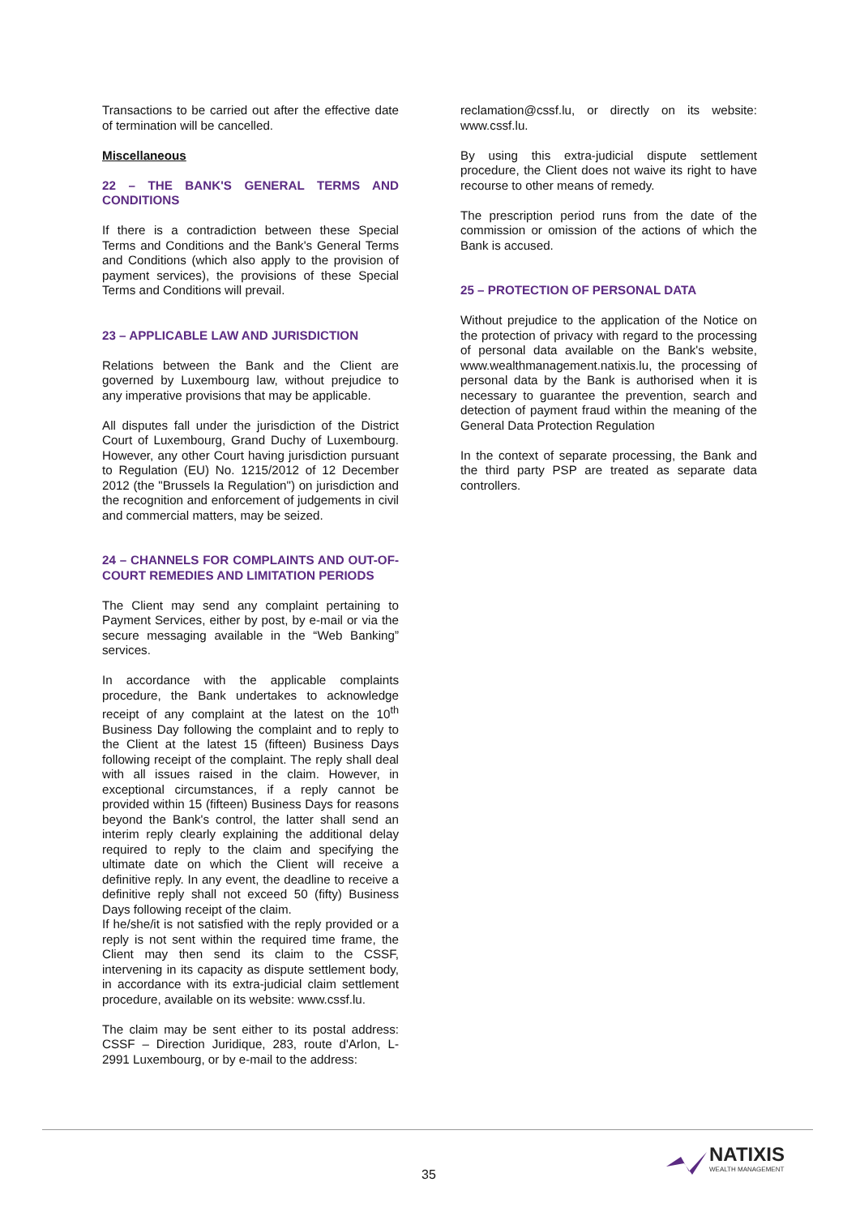Transactions to be carried out after the effective date of termination will be cancelled.
Miscellaneous
22 – THE BANK'S GENERAL TERMS AND CONDITIONS
If there is a contradiction between these Special Terms and Conditions and the Bank's General Terms and Conditions (which also apply to the provision of payment services), the provisions of these Special Terms and Conditions will prevail.
23 – APPLICABLE LAW AND JURISDICTION
Relations between the Bank and the Client are governed by Luxembourg law, without prejudice to any imperative provisions that may be applicable.
All disputes fall under the jurisdiction of the District Court of Luxembourg, Grand Duchy of Luxembourg. However, any other Court having jurisdiction pursuant to Regulation (EU) No. 1215/2012 of 12 December 2012 (the "Brussels Ia Regulation") on jurisdiction and the recognition and enforcement of judgements in civil and commercial matters, may be seized.
24 – CHANNELS FOR COMPLAINTS AND OUT-OF-COURT REMEDIES AND LIMITATION PERIODS
The Client may send any complaint pertaining to Payment Services, either by post, by e-mail or via the secure messaging available in the “Web Banking” services.
In accordance with the applicable complaints procedure, the Bank undertakes to acknowledge receipt of any complaint at the latest on the 10<sup>th</sup> Business Day following the complaint and to reply to the Client at the latest 15 (fifteen) Business Days following receipt of the complaint. The reply shall deal with all issues raised in the claim. However, in exceptional circumstances, if a reply cannot be provided within 15 (fifteen) Business Days for reasons beyond the Bank's control, the latter shall send an interim reply clearly explaining the additional delay required to reply to the claim and specifying the ultimate date on which the Client will receive a definitive reply. In any event, the deadline to receive a definitive reply shall not exceed 50 (fifty) Business Days following receipt of the claim.
If he/she/it is not satisfied with the reply provided or a reply is not sent within the required time frame, the Client may then send its claim to the CSSF, intervening in its capacity as dispute settlement body, in accordance with its extra-judicial claim settlement procedure, available on its website: www.cssf.lu.
The claim may be sent either to its postal address: CSSF – Direction Juridique, 283, route d'Arlon, L-2991 Luxembourg, or by e-mail to the address:
reclamation@cssf.lu, or directly on its website: www.cssf.lu.
By using this extra-judicial dispute settlement procedure, the Client does not waive its right to have recourse to other means of remedy.
The prescription period runs from the date of the commission or omission of the actions of which the Bank is accused.
25 – PROTECTION OF PERSONAL DATA
Without prejudice to the application of the Notice on the protection of privacy with regard to the processing of personal data available on the Bank's website, www.wealthmanagement.natixis.lu, the processing of personal data by the Bank is authorised when it is necessary to guarantee the prevention, search and detection of payment fraud within the meaning of the General Data Protection Regulation
In the context of separate processing, the Bank and the third party PSP are treated as separate data controllers.
35
NATIXIS
WEALTH MANAGEMENT